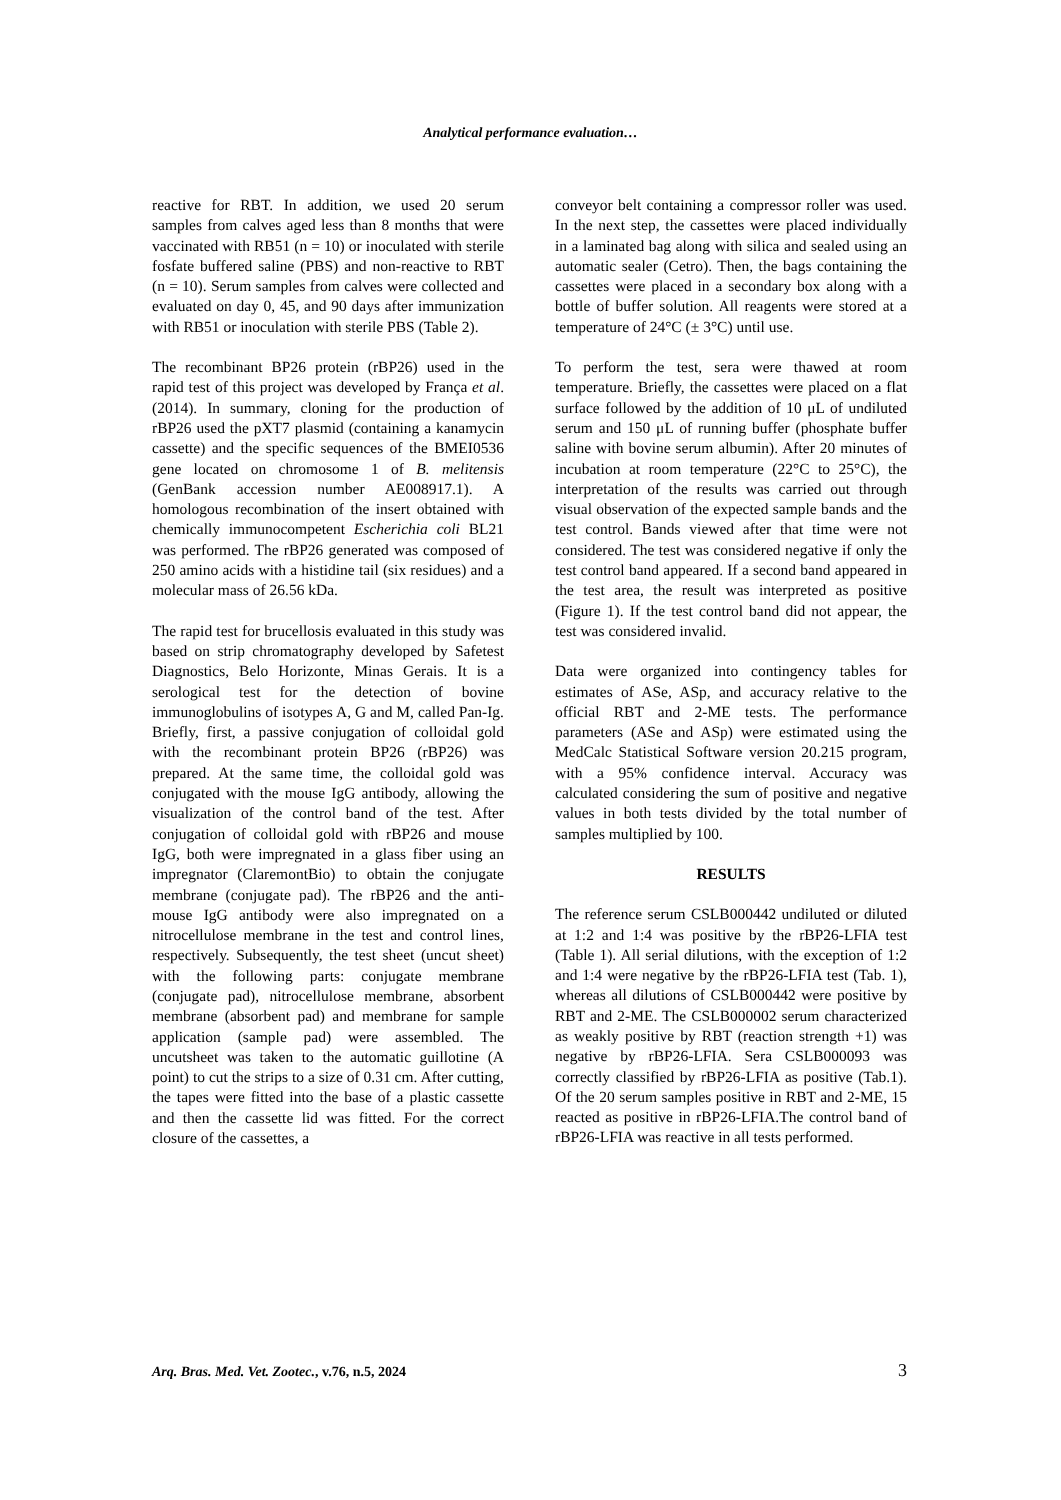Analytical performance evaluation…
reactive for RBT. In addition, we used 20 serum samples from calves aged less than 8 months that were vaccinated with RB51 (n = 10) or inoculated with sterile fosfate buffered saline (PBS) and non-reactive to RBT (n = 10). Serum samples from calves were collected and evaluated on day 0, 45, and 90 days after immunization with RB51 or inoculation with sterile PBS (Table 2).
The recombinant BP26 protein (rBP26) used in the rapid test of this project was developed by França et al. (2014). In summary, cloning for the production of rBP26 used the pXT7 plasmid (containing a kanamycin cassette) and the specific sequences of the BMEI0536 gene located on chromosome 1 of B. melitensis (GenBank accession number AE008917.1). A homologous recombination of the insert obtained with chemically immunocompetent Escherichia coli BL21 was performed. The rBP26 generated was composed of 250 amino acids with a histidine tail (six residues) and a molecular mass of 26.56 kDa.
The rapid test for brucellosis evaluated in this study was based on strip chromatography developed by Safetest Diagnostics, Belo Horizonte, Minas Gerais. It is a serological test for the detection of bovine immunoglobulins of isotypes A, G and M, called Pan-Ig. Briefly, first, a passive conjugation of colloidal gold with the recombinant protein BP26 (rBP26) was prepared. At the same time, the colloidal gold was conjugated with the mouse IgG antibody, allowing the visualization of the control band of the test. After conjugation of colloidal gold with rBP26 and mouse IgG, both were impregnated in a glass fiber using an impregnator (ClaremontBio) to obtain the conjugate membrane (conjugate pad). The rBP26 and the anti-mouse IgG antibody were also impregnated on a nitrocellulose membrane in the test and control lines, respectively. Subsequently, the test sheet (uncut sheet) with the following parts: conjugate membrane (conjugate pad), nitrocellulose membrane, absorbent membrane (absorbent pad) and membrane for sample application (sample pad) were assembled. The uncutsheet was taken to the automatic guillotine (A point) to cut the strips to a size of 0.31 cm. After cutting, the tapes were fitted into the base of a plastic cassette and then the cassette lid was fitted. For the correct closure of the cassettes, a
conveyor belt containing a compressor roller was used. In the next step, the cassettes were placed individually in a laminated bag along with silica and sealed using an automatic sealer (Cetro). Then, the bags containing the cassettes were placed in a secondary box along with a bottle of buffer solution. All reagents were stored at a temperature of 24°C (± 3°C) until use.
To perform the test, sera were thawed at room temperature. Briefly, the cassettes were placed on a flat surface followed by the addition of 10 μL of undiluted serum and 150 μL of running buffer (phosphate buffer saline with bovine serum albumin). After 20 minutes of incubation at room temperature (22°C to 25°C), the interpretation of the results was carried out through visual observation of the expected sample bands and the test control. Bands viewed after that time were not considered. The test was considered negative if only the test control band appeared. If a second band appeared in the test area, the result was interpreted as positive (Figure 1). If the test control band did not appear, the test was considered invalid.
Data were organized into contingency tables for estimates of ASe, ASp, and accuracy relative to the official RBT and 2-ME tests. The performance parameters (ASe and ASp) were estimated using the MedCalc Statistical Software version 20.215 program, with a 95% confidence interval. Accuracy was calculated considering the sum of positive and negative values in both tests divided by the total number of samples multiplied by 100.
RESULTS
The reference serum CSLB000442 undiluted or diluted at 1:2 and 1:4 was positive by the rBP26-LFIA test (Table 1). All serial dilutions, with the exception of 1:2 and 1:4 were negative by the rBP26-LFIA test (Tab. 1), whereas all dilutions of CSLB000442 were positive by RBT and 2-ME. The CSLB000002 serum characterized as weakly positive by RBT (reaction strength +1) was negative by rBP26-LFIA. Sera CSLB000093 was correctly classified by rBP26-LFIA as positive (Tab.1). Of the 20 serum samples positive in RBT and 2-ME, 15 reacted as positive in rBP26-LFIA.The control band of rBP26-LFIA was reactive in all tests performed.
Arq. Bras. Med. Vet. Zootec., v.76, n.5, 2024 3